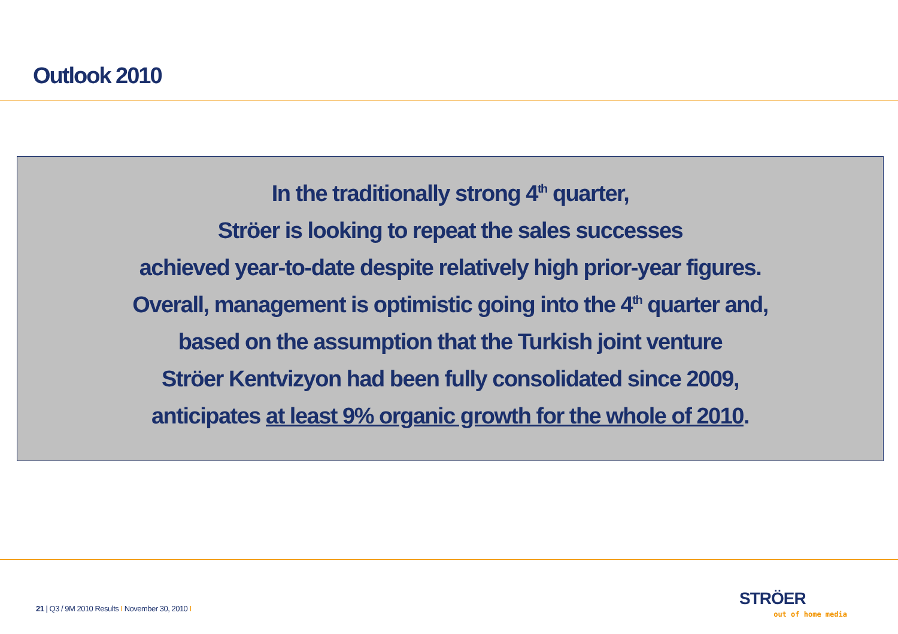Outlook 2010
In the traditionally strong 4<sup>th</sup> quarter,
Ströer is looking to repeat the sales successes
achieved year-to-date despite relatively high prior-year figures.
Overall, management is optimistic going into the 4<sup>th</sup> quarter and,
based on the assumption that the Turkish joint venture
Ströer Kentvizyon had been fully consolidated since 2009,
anticipates at least 9% organic growth for the whole of 2010.
21 | Q3 / 9M 2010 Results I November 30, 2010 I
STRÖER
out of home media